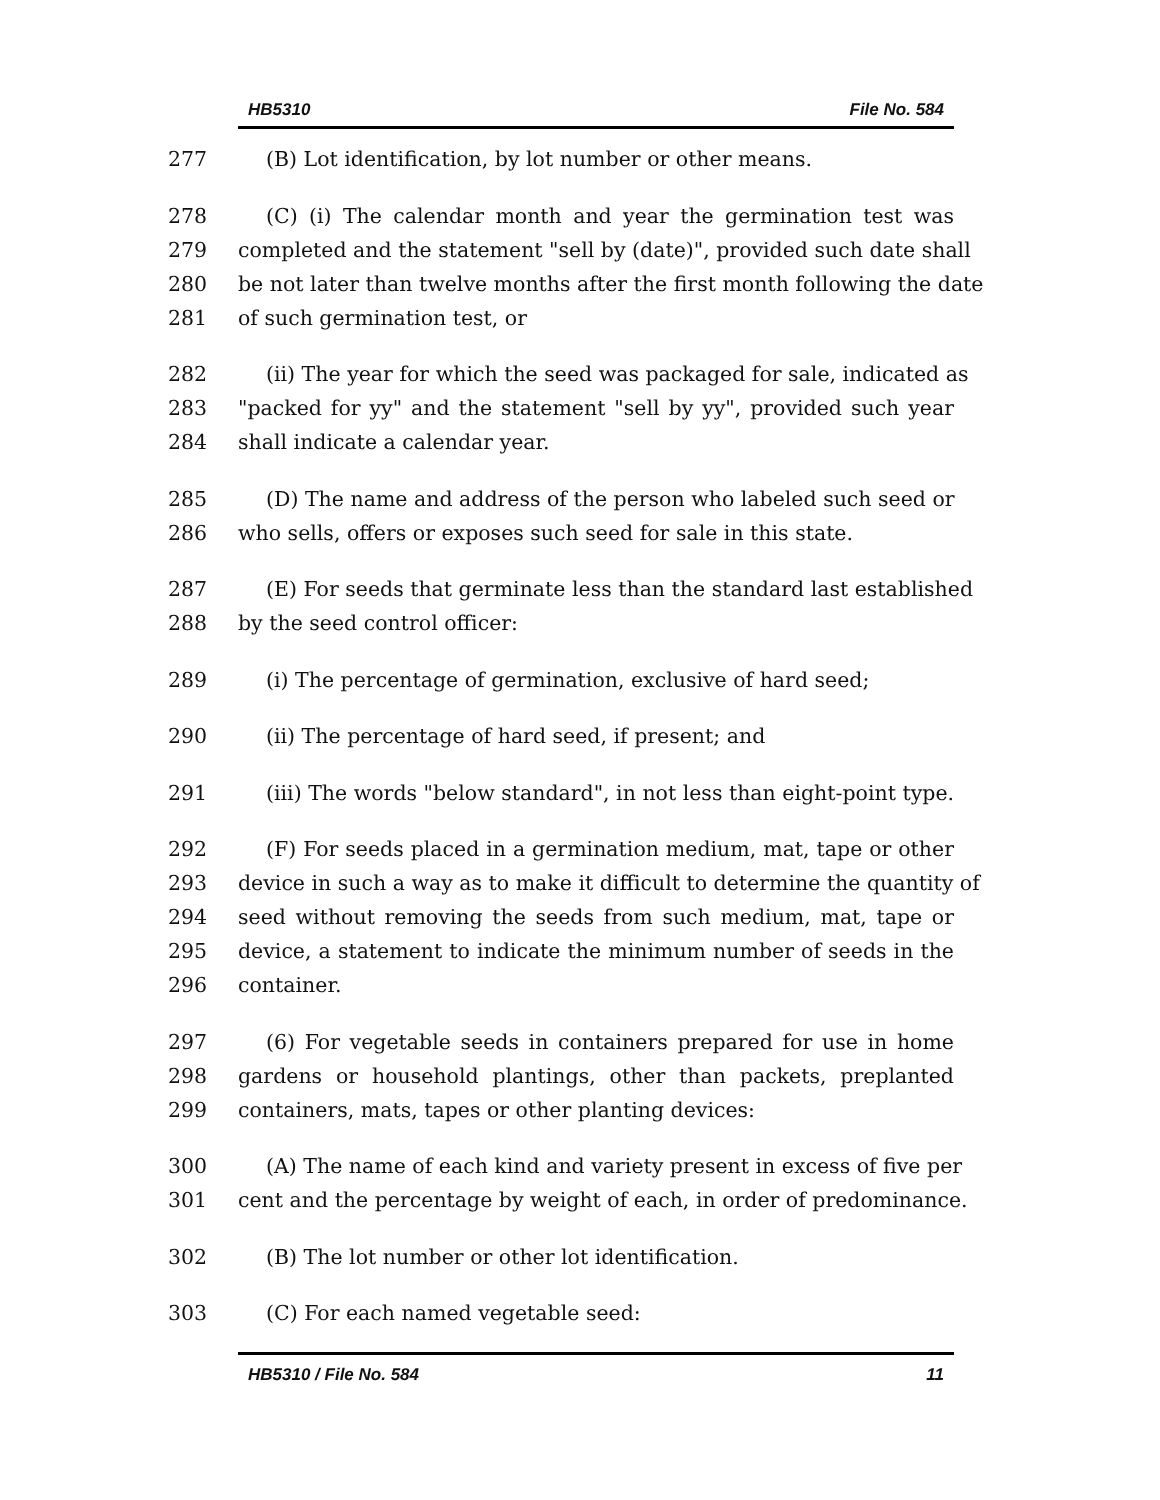HB5310 File No. 584
277 (B) Lot identification, by lot number or other means.
278 (C) (i) The calendar month and year the germination test was
279 completed and the statement "sell by (date)", provided such date shall
280 be not later than twelve months after the first month following the date
281 of such germination test, or
282 (ii) The year for which the seed was packaged for sale, indicated as
283 "packed for yy" and the statement "sell by yy", provided such year
284 shall indicate a calendar year.
285 (D) The name and address of the person who labeled such seed or
286 who sells, offers or exposes such seed for sale in this state.
287 (E) For seeds that germinate less than the standard last established
288 by the seed control officer:
289 (i) The percentage of germination, exclusive of hard seed;
290 (ii) The percentage of hard seed, if present; and
291 (iii) The words "below standard", in not less than eight-point type.
292 (F) For seeds placed in a germination medium, mat, tape or other
293 device in such a way as to make it difficult to determine the quantity of
294 seed without removing the seeds from such medium, mat, tape or
295 device, a statement to indicate the minimum number of seeds in the
296 container.
297 (6) For vegetable seeds in containers prepared for use in home
298 gardens or household plantings, other than packets, preplanted
299 containers, mats, tapes or other planting devices:
300 (A) The name of each kind and variety present in excess of five per
301 cent and the percentage by weight of each, in order of predominance.
302 (B) The lot number or other lot identification.
303 (C) For each named vegetable seed:
HB5310 / File No. 584 11